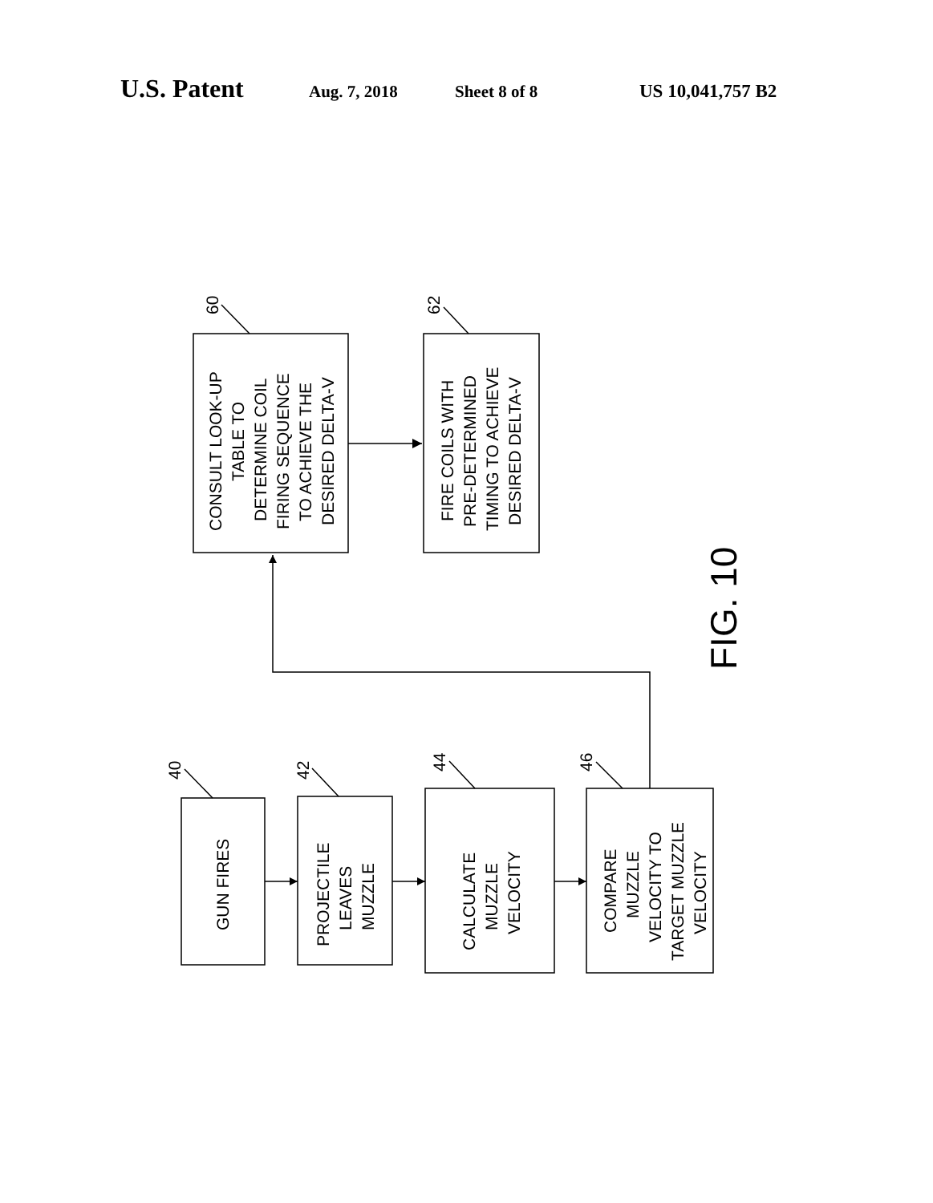U.S. Patent Aug. 7, 2018 Sheet 8 of 8 US 10,041,757 B2
GUN FIRES
PROJECTILE
LEAVES
MUZZLE
CALCULATE
MUZZLE
VELOCITY
COMPARE
MUZZLE
VELOCITY TO
TARGET MUZZLE
VELOCITY
CONSULT LOOK-UP
TABLE TO
DETERMINE COIL
FIRING SEQUENCE
TO ACHIEVE THE
DESIRED DELTA-V
FIRE COILS WITH
PRE-DETERMINED
TIMING TO ACHIEVE
DESIRED DELTA-V
40
42
44
46
60
62
FIG. 10